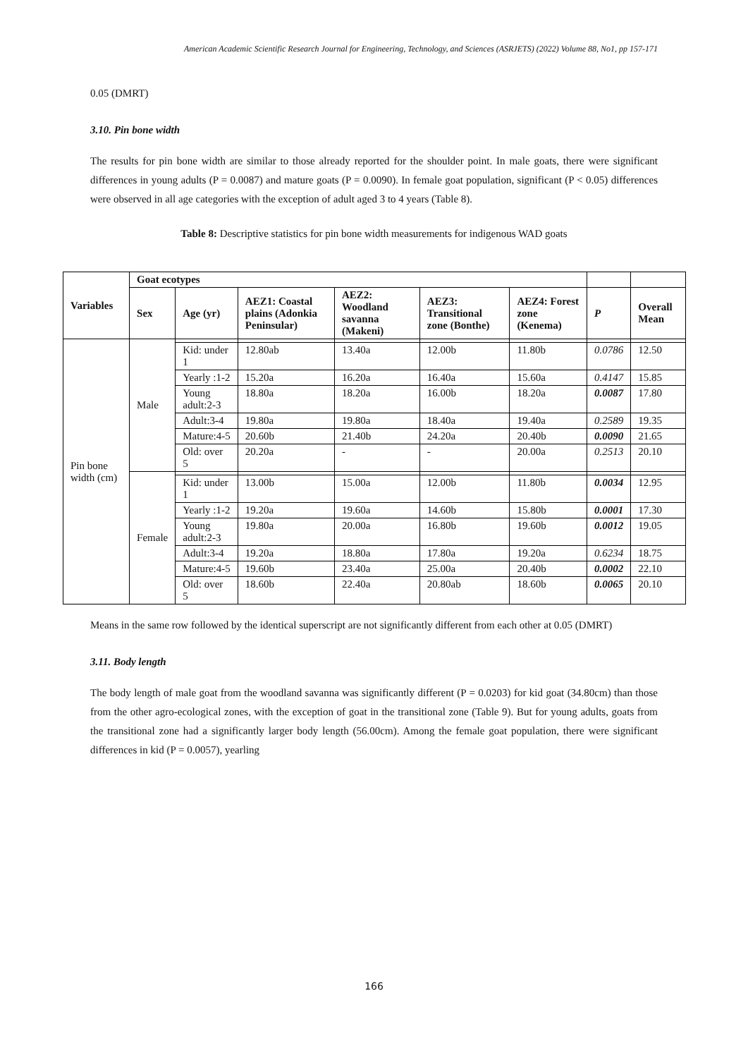American Academic Scientific Research Journal for Engineering, Technology, and Sciences (ASRJETS) (2022) Volume 88, No1, pp 157-171
0.05 (DMRT)
3.10. Pin bone width
The results for pin bone width are similar to those already reported for the shoulder point. In male goats, there were significant differences in young adults (P = 0.0087) and mature goats (P = 0.0090). In female goat population, significant (P < 0.05) differences were observed in all age categories with the exception of adult aged 3 to 4 years (Table 8).
Table 8: Descriptive statistics for pin bone width measurements for indigenous WAD goats
| Variables | Goat ecotypes | | | | | | | |
| | Sex | Age (yr) | AEZ1: Coastal plains (Adonkia Peninsular) | AEZ2: Woodland savanna (Makeni) | AEZ3: Transitional zone (Bonthe) | AEZ4: Forest zone (Kenema) | P | Overall Mean |
| Pin bone width (cm) | Male | | | | | | | |
| | | Kid: under 1 | 12.80ab | 13.40a | 12.00b | 11.80b | 0.0786 | 12.50 |
| | | Yearly :1-2 | 15.20a | 16.20a | 16.40a | 15.60a | 0.4147 | 15.85 |
| | | Young adult:2-3 | 18.80a | 18.20a | 16.00b | 18.20a | 0.0087 | 17.80 |
| | | Adult:3-4 | 19.80a | 19.80a | 18.40a | 19.40a | 0.2589 | 19.35 |
| | | Mature:4-5 | 20.60b | 21.40b | 24.20a | 20.40b | 0.0090 | 21.65 |
| | | Old: over 5 | 20.20a | - | - | 20.00a | 0.2513 | 20.10 |
| | Female | | | | | | | |
| | | Kid: under 1 | 13.00b | 15.00a | 12.00b | 11.80b | 0.0034 | 12.95 |
| | | Yearly :1-2 | 19.20a | 19.60a | 14.60b | 15.80b | 0.0001 | 17.30 |
| | | Young adult:2-3 | 19.80a | 20.00a | 16.80b | 19.60b | 0.0012 | 19.05 |
| | | Adult:3-4 | 19.20a | 18.80a | 17.80a | 19.20a | 0.6234 | 18.75 |
| | | Mature:4-5 | 19.60b | 23.40a | 25.00a | 20.40b | 0.0002 | 22.10 |
| | | Old: over 5 | 18.60b | 22.40a | 20.80ab | 18.60b | 0.0065 | 20.10 |
Means in the same row followed by the identical superscript are not significantly different from each other at 0.05 (DMRT)
3.11. Body length
The body length of male goat from the woodland savanna was significantly different (P = 0.0203) for kid goat (34.80cm) than those from the other agro-ecological zones, with the exception of goat in the transitional zone (Table 9). But for young adults, goats from the transitional zone had a significantly larger body length (56.00cm). Among the female goat population, there were significant differences in kid (P = 0.0057), yearling
166